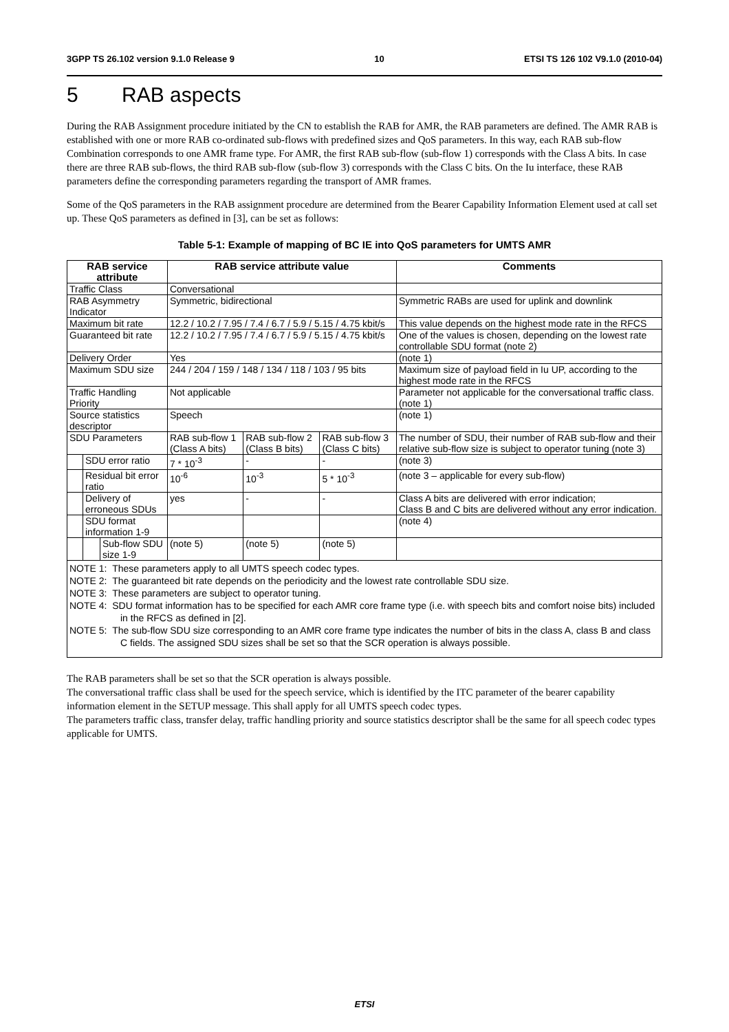3GPP TS 26.102 version 9.1.0 Release 9 10 ETSI TS 126 102 V9.1.0 (2010-04)
5 RAB aspects
During the RAB Assignment procedure initiated by the CN to establish the RAB for AMR, the RAB parameters are defined. The AMR RAB is established with one or more RAB co-ordinated sub-flows with predefined sizes and QoS parameters. In this way, each RAB sub-flow Combination corresponds to one AMR frame type. For AMR, the first RAB sub-flow (sub-flow 1) corresponds with the Class A bits. In case there are three RAB sub-flows, the third RAB sub-flow (sub-flow 3) corresponds with the Class C bits. On the Iu interface, these RAB parameters define the corresponding parameters regarding the transport of AMR frames.
Some of the QoS parameters in the RAB assignment procedure are determined from the Bearer Capability Information Element used at call set up. These QoS parameters as defined in [3], can be set as follows:
Table 5-1: Example of mapping of BC IE into QoS parameters for UMTS AMR
| RAB service attribute | | | RAB service attribute value | | | Comments |
| --- | --- | --- | --- | --- | --- | --- |
| Traffic Class | | | Conversational | | | |
| RAB Asymmetry Indicator | | | Symmetric, bidirectional | | | Symmetric RABs are used for uplink and downlink |
| Maximum bit rate | | | 12.2 / 10.2 / 7.95 / 7.4 / 6.7 / 5.9 / 5.15 / 4.75 kbit/s | | | This value depends on the highest mode rate in the RFCS |
| Guaranteed bit rate | | | 12.2 / 10.2 / 7.95 / 7.4 / 6.7 / 5.9 / 5.15 / 4.75 kbit/s | | | One of the values is chosen, depending on the lowest rate controllable SDU format (note 2) |
| Delivery Order | | | Yes | | | (note 1) |
| Maximum SDU size | | | 244 / 204 / 159 / 148 / 134 / 118 / 103 / 95 bits | | | Maximum size of payload field in Iu UP, according to the highest mode rate in the RFCS |
| Traffic Handling Priority | | | Not applicable | | | Parameter not applicable for the conversational traffic class. (note 1) |
| Source statistics descriptor | | | Speech | | | (note 1) |
| SDU Parameters | | | RAB sub-flow 1 (Class A bits) | RAB sub-flow 2 (Class B bits) | RAB sub-flow 3 (Class C bits) | The number of SDU, their number of RAB sub-flow and their relative sub-flow size is subject to operator tuning (note 3) |
| | SDU error ratio | | 7 * 10<sup>-3</sup> | - | - | (note 3) |
| | Residual bit error ratio | | 10<sup>-6</sup> | 10<sup>-3</sup> | 5 * 10<sup>-3</sup> | (note 3 – applicable for every sub-flow) |
| | Delivery of erroneous SDUs | | yes | - | - | Class A bits are delivered with error indication; Class B and C bits are delivered without any error indication. |
| | SDU format information 1-9 | | | | | (note 4) |
| | | Sub-flow SDU size 1-9 | (note 5) | (note 5) | (note 5) | |
NOTE 1: These parameters apply to all UMTS speech codec types.
NOTE 2: The guaranteed bit rate depends on the periodicity and the lowest rate controllable SDU size.
NOTE 3: These parameters are subject to operator tuning.
NOTE 4: SDU format information has to be specified for each AMR core frame type (i.e. with speech bits and comfort noise bits) included in the RFCS as defined in [2].
NOTE 5: The sub-flow SDU size corresponding to an AMR core frame type indicates the number of bits in the class A, class B and class C fields. The assigned SDU sizes shall be set so that the SCR operation is always possible.
The RAB parameters shall be set so that the SCR operation is always possible.
The conversational traffic class shall be used for the speech service, which is identified by the ITC parameter of the bearer capability information element in the SETUP message. This shall apply for all UMTS speech codec types.
The parameters traffic class, transfer delay, traffic handling priority and source statistics descriptor shall be the same for all speech codec types applicable for UMTS.
ETSI